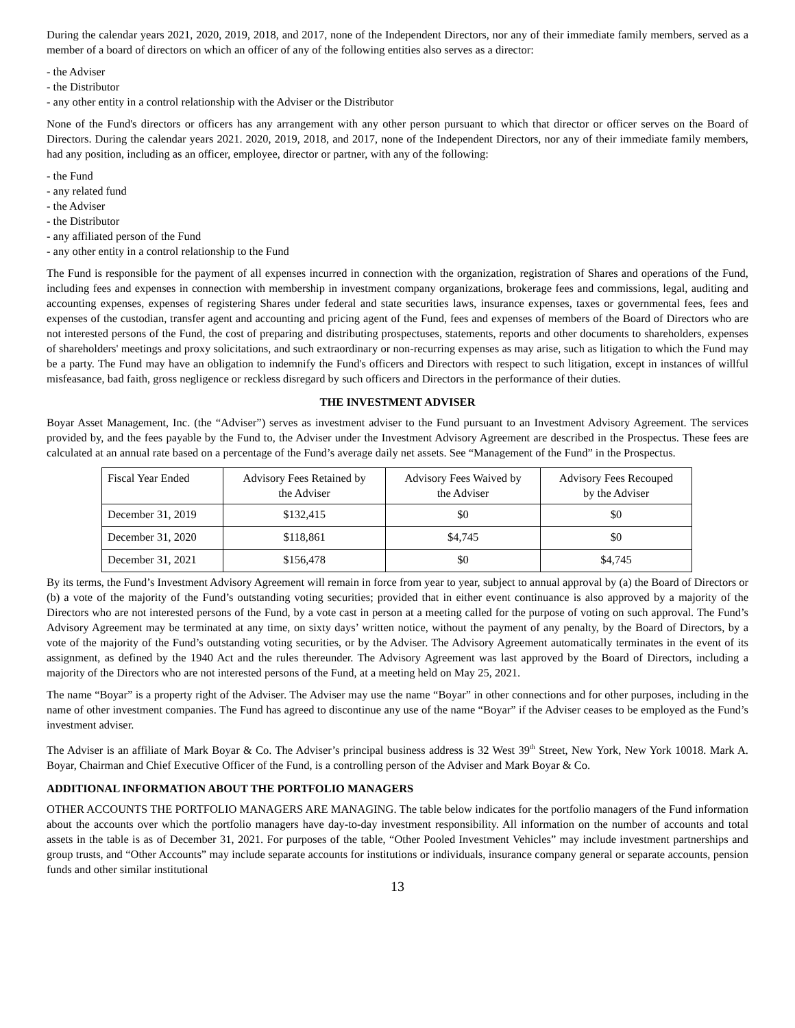During the calendar years 2021, 2020, 2019, 2018, and 2017, none of the Independent Directors, nor any of their immediate family members, served as a member of a board of directors on which an officer of any of the following entities also serves as a director:
- the Adviser
- the Distributor
- any other entity in a control relationship with the Adviser or the Distributor
None of the Fund's directors or officers has any arrangement with any other person pursuant to which that director or officer serves on the Board of Directors. During the calendar years 2021. 2020, 2019, 2018, and 2017, none of the Independent Directors, nor any of their immediate family members, had any position, including as an officer, employee, director or partner, with any of the following:
- the Fund
- any related fund
- the Adviser
- the Distributor
- any affiliated person of the Fund
- any other entity in a control relationship to the Fund
The Fund is responsible for the payment of all expenses incurred in connection with the organization, registration of Shares and operations of the Fund, including fees and expenses in connection with membership in investment company organizations, brokerage fees and commissions, legal, auditing and accounting expenses, expenses of registering Shares under federal and state securities laws, insurance expenses, taxes or governmental fees, fees and expenses of the custodian, transfer agent and accounting and pricing agent of the Fund, fees and expenses of members of the Board of Directors who are not interested persons of the Fund, the cost of preparing and distributing prospectuses, statements, reports and other documents to shareholders, expenses of shareholders' meetings and proxy solicitations, and such extraordinary or non-recurring expenses as may arise, such as litigation to which the Fund may be a party. The Fund may have an obligation to indemnify the Fund's officers and Directors with respect to such litigation, except in instances of willful misfeasance, bad faith, gross negligence or reckless disregard by such officers and Directors in the performance of their duties.
THE INVESTMENT ADVISER
Boyar Asset Management, Inc. (the “Adviser”) serves as investment adviser to the Fund pursuant to an Investment Advisory Agreement. The services provided by, and the fees payable by the Fund to, the Adviser under the Investment Advisory Agreement are described in the Prospectus. These fees are calculated at an annual rate based on a percentage of the Fund’s average daily net assets. See “Management of the Fund” in the Prospectus.
| Fiscal Year Ended | Advisory Fees Retained by the Adviser | Advisory Fees Waived by the Adviser | Advisory Fees Recouped by the Adviser |
| --- | --- | --- | --- |
| December 31, 2019 | $132,415 | $0 | $0 |
| December 31, 2020 | $118,861 | $4,745 | $0 |
| December 31, 2021 | $156,478 | $0 | $4,745 |
By its terms, the Fund’s Investment Advisory Agreement will remain in force from year to year, subject to annual approval by (a) the Board of Directors or (b) a vote of the majority of the Fund’s outstanding voting securities; provided that in either event continuance is also approved by a majority of the Directors who are not interested persons of the Fund, by a vote cast in person at a meeting called for the purpose of voting on such approval. The Fund’s Advisory Agreement may be terminated at any time, on sixty days’ written notice, without the payment of any penalty, by the Board of Directors, by a vote of the majority of the Fund’s outstanding voting securities, or by the Adviser. The Advisory Agreement automatically terminates in the event of its assignment, as defined by the 1940 Act and the rules thereunder. The Advisory Agreement was last approved by the Board of Directors, including a majority of the Directors who are not interested persons of the Fund, at a meeting held on May 25, 2021.
The name “Boyar” is a property right of the Adviser. The Adviser may use the name “Boyar” in other connections and for other purposes, including in the name of other investment companies. The Fund has agreed to discontinue any use of the name “Boyar” if the Adviser ceases to be employed as the Fund’s investment adviser.
The Adviser is an affiliate of Mark Boyar & Co. The Adviser’s principal business address is 32 West 39<sup>th</sup> Street, New York, New York 10018. Mark A. Boyar, Chairman and Chief Executive Officer of the Fund, is a controlling person of the Adviser and Mark Boyar & Co.
ADDITIONAL INFORMATION ABOUT THE PORTFOLIO MANAGERS
OTHER ACCOUNTS THE PORTFOLIO MANAGERS ARE MANAGING. The table below indicates for the portfolio managers of the Fund information about the accounts over which the portfolio managers have day-to-day investment responsibility. All information on the number of accounts and total assets in the table is as of December 31, 2021. For purposes of the table, “Other Pooled Investment Vehicles” may include investment partnerships and group trusts, and “Other Accounts” may include separate accounts for institutions or individuals, insurance company general or separate accounts, pension funds and other similar institutional
13